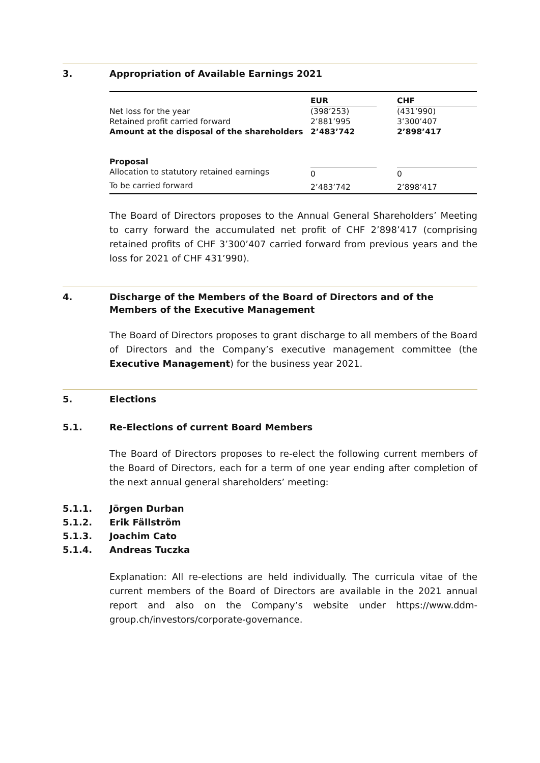3. Appropriation of Available Earnings 2021
| | EUR | | CHF |
| --- | --- | --- | --- |
| Net loss for the year | (398’253) | | (431’990) |
| Retained profit carried forward | 2’881’995 | | 3’300’407 |
| Amount at the disposal of the shareholders | 2’483’742 | | 2’898’417 |
| Proposal | | | |
| Allocation to statutory retained earnings | 0 | | 0 |
| To be carried forward | 2’483’742 | | 2’898’417 |
The Board of Directors proposes to the Annual General Shareholders’ Meeting to carry forward the accumulated net profit of CHF 2’898’417 (comprising retained profits of CHF 3’300’407 carried forward from previous years and the loss for 2021 of CHF 431’990).
4. Discharge of the Members of the Board of Directors and of the Members of the Executive Management
The Board of Directors proposes to grant discharge to all members of the Board of Directors and the Company’s executive management committee (the Executive Management) for the business year 2021.
5. Elections
5.1. Re-Elections of current Board Members
The Board of Directors proposes to re-elect the following current members of the Board of Directors, each for a term of one year ending after completion of the next annual general shareholders’ meeting:
5.1.1. Jörgen Durban
5.1.2. Erik Fällström
5.1.3. Joachim Cato
5.1.4. Andreas Tuczka
Explanation: All re-elections are held individually. The curricula vitae of the current members of the Board of Directors are available in the 2021 annual report and also on the Company’s website under https://www.ddm-group.ch/investors/corporate-governance.